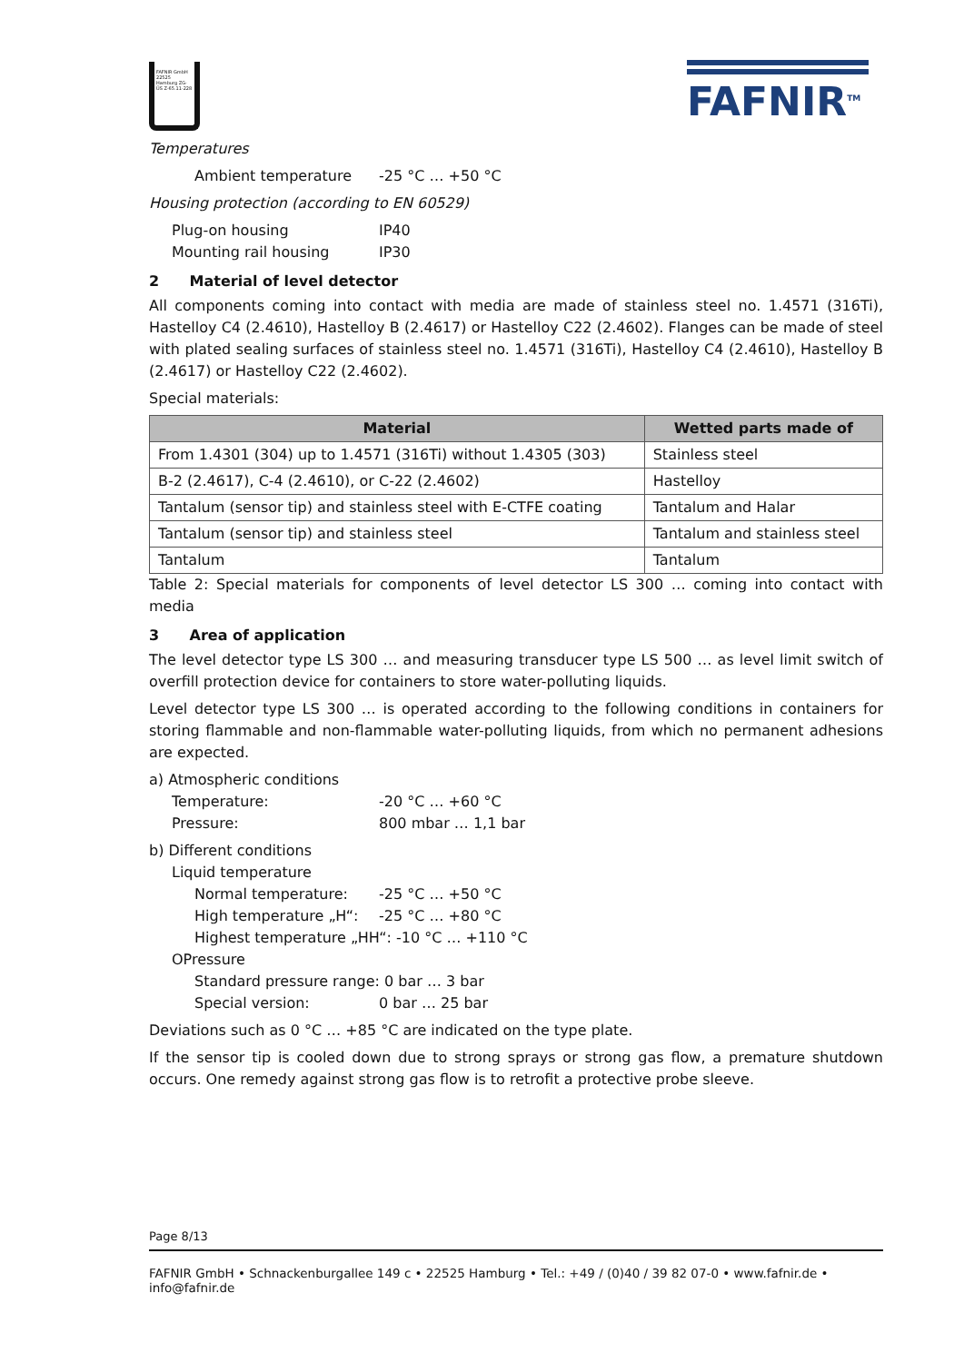FAFNIR GmbH 22525 Hamburg ZG-ÜS Z-65.11-228
FAFNIR<sup>TM</sup>
Temperatures
Ambient temperature -25 °C … +50 °C
Housing protection (according to EN 60529)
Plug-on housing IP40
Mounting rail housing IP30
2 Material of level detector
All components coming into contact with media are made of stainless steel no. 1.4571 (316Ti), Hastelloy C4 (2.4610), Hastelloy B (2.4617) or Hastelloy C22 (2.4602). Flanges can be made of steel with plated sealing surfaces of stainless steel no. 1.4571 (316Ti), Hastelloy C4 (2.4610), Hastelloy B (2.4617) or Hastelloy C22 (2.4602).
Special materials:
| Material | Wetted parts made of |
| --- | --- |
| From 1.4301 (304) up to 1.4571 (316Ti) without 1.4305 (303) | Stainless steel |
| B-2 (2.4617), C-4 (2.4610), or C-22 (2.4602) | Hastelloy |
| Tantalum (sensor tip) and stainless steel with E-CTFE coating | Tantalum and Halar |
| Tantalum (sensor tip) and stainless steel | Tantalum and stainless steel |
| Tantalum | Tantalum |
Table 2: Special materials for components of level detector LS 300 … coming into contact with media
3 Area of application
The level detector type LS 300 … and measuring transducer type LS 500 … as level limit switch of overfill protection device for containers to store water-polluting liquids.
Level detector type LS 300 … is operated according to the following conditions in containers for storing flammable and non-flammable water-polluting liquids, from which no permanent adhesions are expected.
a) Atmospheric conditions
Temperature: -20 °C … +60 °C
Pressure: 800 mbar … 1,1 bar
b) Different conditions
Liquid temperature
Normal temperature: -25 °C … +50 °C
High temperature „H“: -25 °C … +80 °C
Highest temperature „HH“: -10 °C … +110 °C
OPressure
Standard pressure range: 0 bar … 3 bar
Special version: 0 bar … 25 bar
Deviations such as 0 °C … +85 °C are indicated on the type plate.
If the sensor tip is cooled down due to strong sprays or strong gas flow, a premature shutdown occurs. One remedy against strong gas flow is to retrofit a protective probe sleeve.
Page 8/13
FAFNIR GmbH • Schnackenburgallee 149 c • 22525 Hamburg • Tel.: +49 / (0)40 / 39 82 07-0 • www.fafnir.de • info@fafnir.de